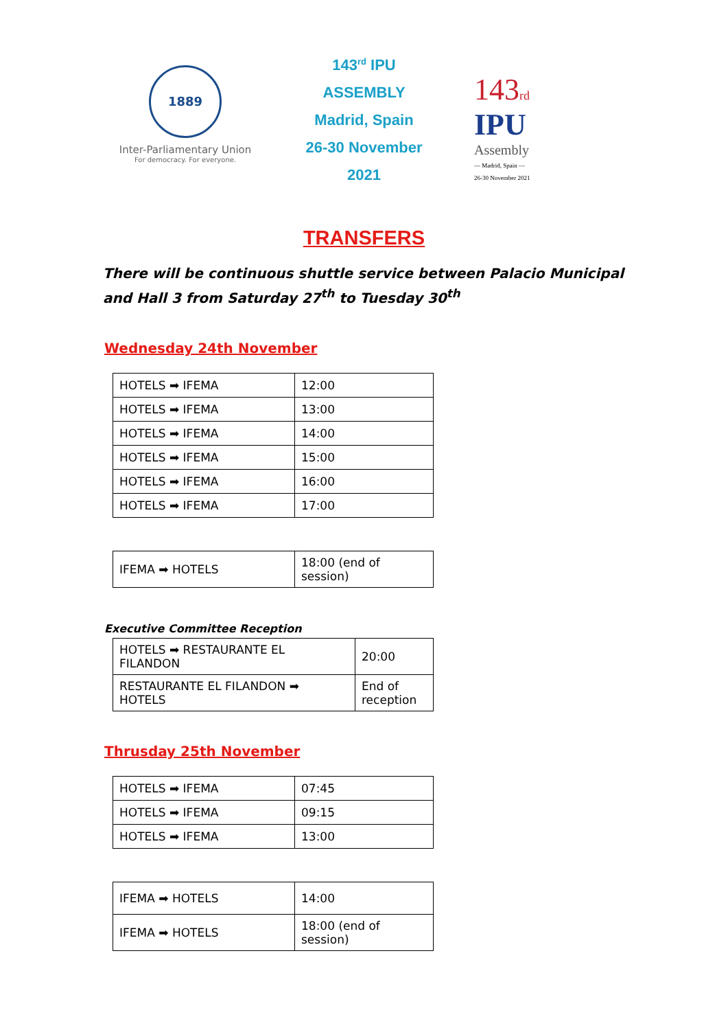1889
Inter-Parliamentary Union
For democracy. For everyone.
143<sup>rd</sup> IPU
ASSEMBLY
Madrid, Spain
26-30 November
2021
143 rd
IPU
Assembly
— Madrid, Spain —
26-30 November 2021
TRANSFERS
There will be continuous shuttle service between Palacio Municipal and Hall 3 from Saturday 27<sup>th</sup> to Tuesday 30<sup>th</sup>
Wednesday 24th November
| HOTELS ➡ IFEMA | 12:00 |
| HOTELS ➡ IFEMA | 13:00 |
| HOTELS ➡ IFEMA | 14:00 |
| HOTELS ➡ IFEMA | 15:00 |
| HOTELS ➡ IFEMA | 16:00 |
| HOTELS ➡ IFEMA | 17:00 |
| IFEMA ➡ HOTELS | 18:00 (end of session) |
Executive Committee Reception
| HOTELS ➡ RESTAURANTE EL FILANDON | 20:00 |
| RESTAURANTE EL FILANDON ➡ HOTELS | End of reception |
Thrusday 25th November
| HOTELS ➡ IFEMA | 07:45 |
| HOTELS ➡ IFEMA | 09:15 |
| HOTELS ➡ IFEMA | 13:00 |
| IFEMA ➡ HOTELS | 14:00 |
| IFEMA ➡ HOTELS | 18:00 (end of session) |